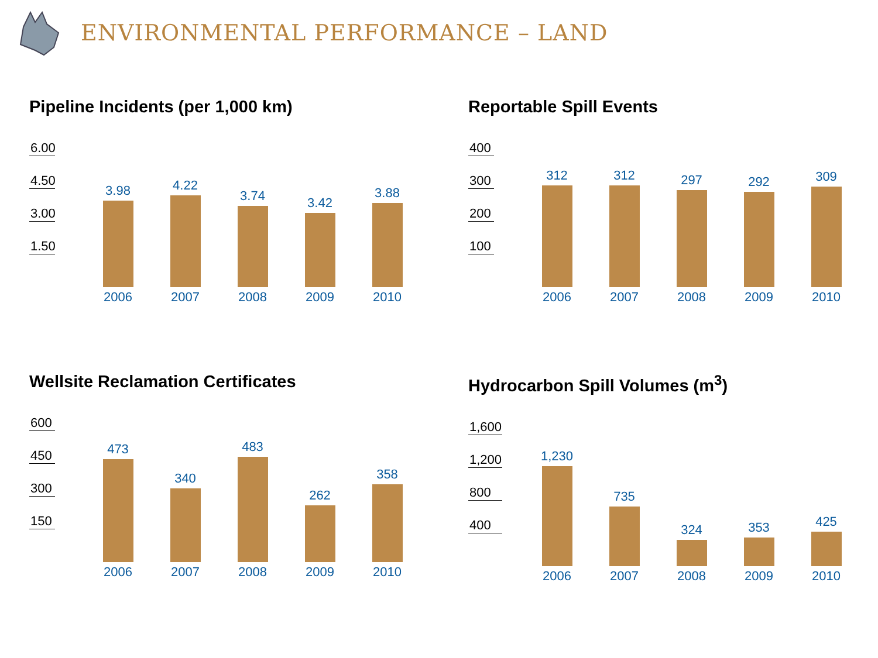ENVIRONMENTAL PERFORMANCE – LAND
Pipeline Incidents (per 1,000 km)
6.00
4.50
3.00
1.50
3.98
4.22
3.74
3.42
3.88
2006 2007 2008 2009 2010
Reportable Spill Events
400
300
200
100
312
312
297
292
309
2006 2007 2008 2009 2010
Wellsite Reclamation Certificates
600
450
300
150
473
340
483
262
358
2006 2007 2008 2009 2010
Hydrocarbon Spill Volumes (m<sup>3</sup>)
1,600
1,200
800
400
1,230
735
324
353
425
2006 2007 2008 2009 2010